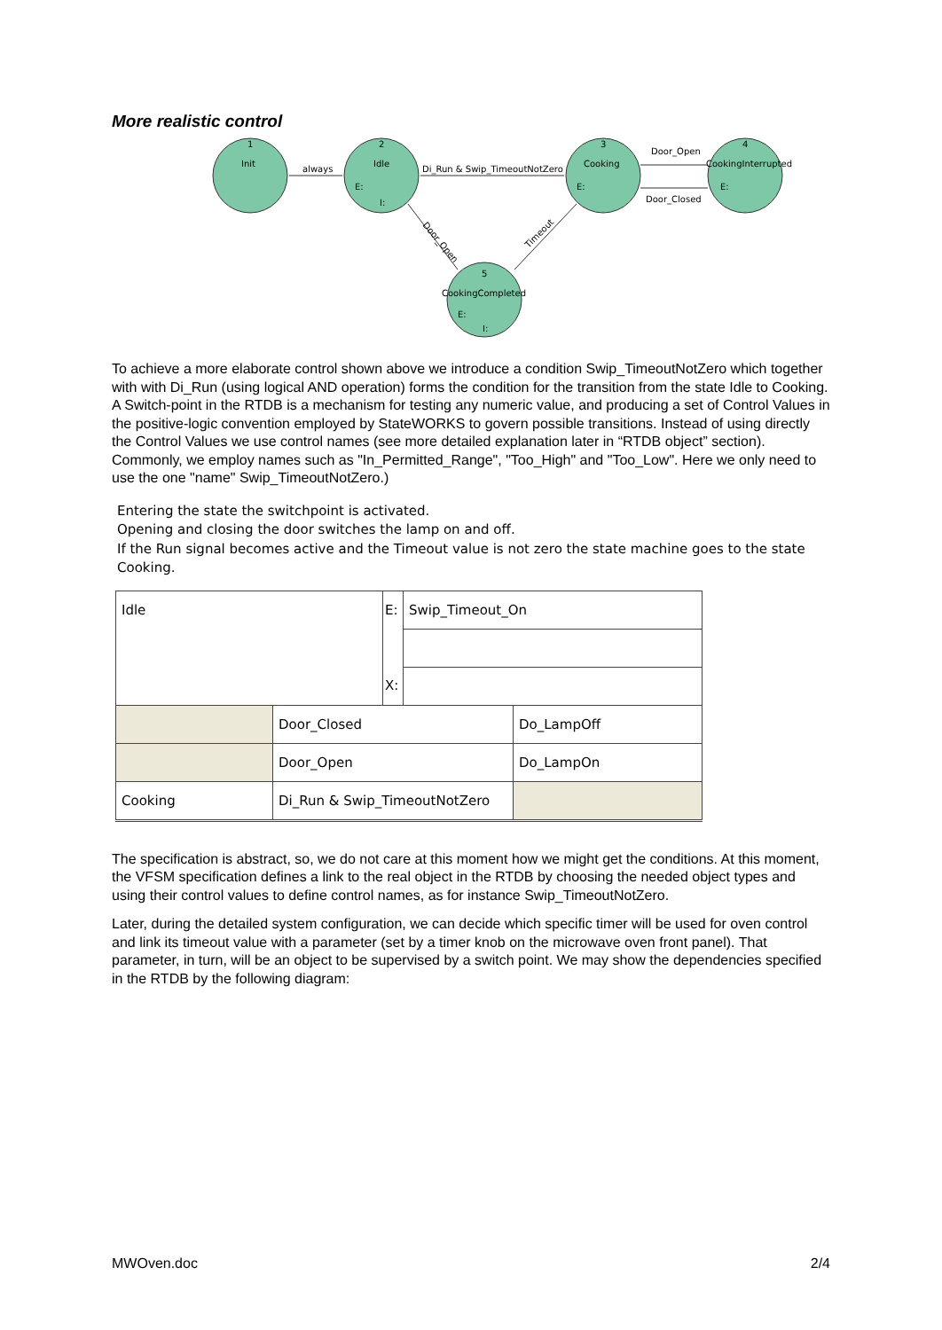More realistic control
1
Init
always
2
Idle
E:
I:
Di_Run & Swip_TimeoutNotZero
3
Cooking
E:
Door_Open
Door_Closed
4
CookingInterrupted
E:
Door_Open
Timeout
5
CookingCompleted
E:
I:
To achieve a more elaborate control shown above we introduce a condition Swip_TimeoutNotZero which together with with Di_Run (using logical AND operation) forms the condition for the transition from the state Idle to Cooking. A Switch-point in the RTDB is a mechanism for testing any numeric value, and producing a set of Control Values in the positive-logic convention employed by StateWORKS to govern possible transitions. Instead of using directly the Control Values we use control names (see more detailed explanation later in “RTDB object” section). Commonly, we employ names such as "In_Permitted_Range", "Too_High" and "Too_Low". Here we only need to use the one "name" Swip_TimeoutNotZero.)
Entering the state the switchpoint is activated.
Opening and closing the door switches the lamp on and off.
If the Run signal becomes active and the Timeout value is not zero the state machine goes to the state Cooking.
| Idle | | E: | Swip_Timeout_On | |
| | | X: | | |
| | Door_Closed | | | Do_LampOff |
| | Door_Open | | | Do_LampOn |
| Cooking | Di_Run & Swip_TimeoutNotZero | | | |
The specification is abstract, so, we do not care at this moment how we might get the conditions. At this moment, the VFSM specification defines a link to the real object in the RTDB by choosing the needed object types and using their control values to define control names, as for instance Swip_TimeoutNotZero.
Later, during the detailed system configuration, we can decide which specific timer will be used for oven control and link its timeout value with a parameter (set by a timer knob on the microwave oven front panel). That parameter, in turn, will be an object to be supervised by a switch point. We may show the dependencies specified in the RTDB by the following diagram:
MWOven.doc 2/4